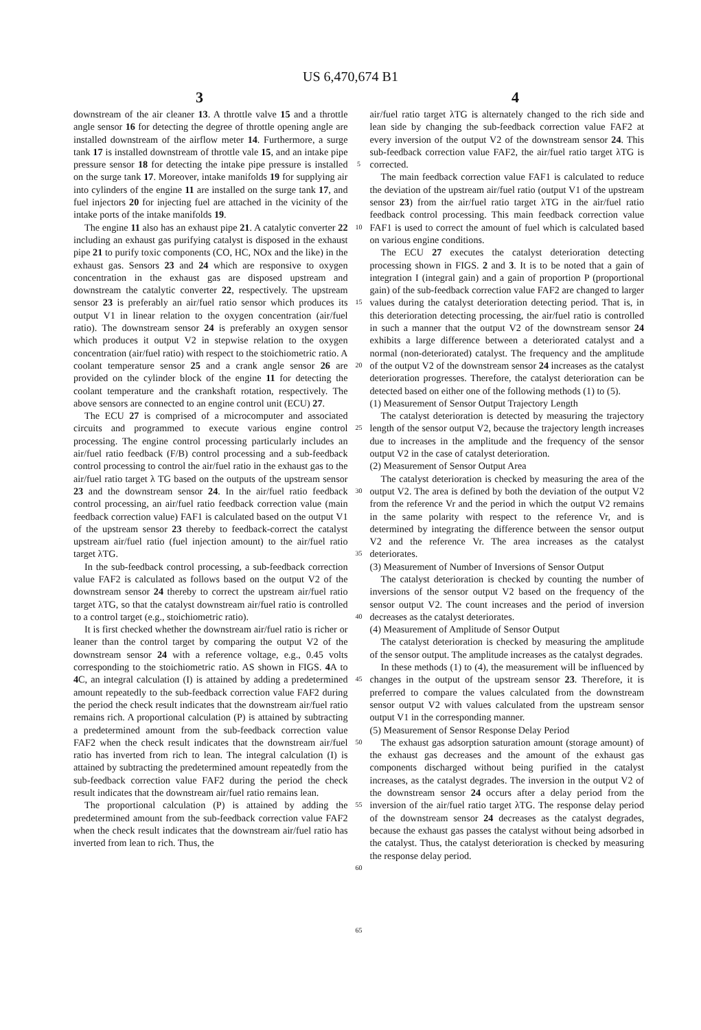US 6,470,674 B1
3 4
downstream of the air cleaner 13. A throttle valve 15 and a throttle angle sensor 16 for detecting the degree of throttle opening angle are installed downstream of the airflow meter 14. Furthermore, a surge tank 17 is installed downstream of throttle vale 15, and an intake pipe pressure sensor 18 for detecting the intake pipe pressure is installed on the surge tank 17. Moreover, intake manifolds 19 for supplying air into cylinders of the engine 11 are installed on the surge tank 17, and fuel injectors 20 for injecting fuel are attached in the vicinity of the intake ports of the intake manifolds 19.
The engine 11 also has an exhaust pipe 21. A catalytic converter 22 including an exhaust gas purifying catalyst is disposed in the exhaust pipe 21 to purify toxic components (CO, HC, NOx and the like) in the exhaust gas. Sensors 23 and 24 which are responsive to oxygen concentration in the exhaust gas are disposed upstream and downstream the catalytic converter 22, respectively. The upstream sensor 23 is preferably an air/fuel ratio sensor which produces its output V1 in linear relation to the oxygen concentration (air/fuel ratio). The downstream sensor 24 is preferably an oxygen sensor which produces it output V2 in stepwise relation to the oxygen concentration (air/fuel ratio) with respect to the stoichiometric ratio. A coolant temperature sensor 25 and a crank angle sensor 26 are provided on the cylinder block of the engine 11 for detecting the coolant temperature and the crankshaft rotation, respectively. The above sensors are connected to an engine control unit (ECU) 27.
The ECU 27 is comprised of a microcomputer and associated circuits and programmed to execute various engine control processing. The engine control processing particularly includes an air/fuel ratio feedback (F/B) control processing and a sub-feedback control processing to control the air/fuel ratio in the exhaust gas to the air/fuel ratio target λ TG based on the outputs of the upstream sensor 23 and the downstream sensor 24. In the air/fuel ratio feedback control processing, an air/fuel ratio feedback correction value (main feedback correction value) FAF1 is calculated based on the output V1 of the upstream sensor 23 thereby to feedback-correct the catalyst upstream air/fuel ratio (fuel injection amount) to the air/fuel ratio target λTG.
In the sub-feedback control processing, a sub-feedback correction value FAF2 is calculated as follows based on the output V2 of the downstream sensor 24 thereby to correct the upstream air/fuel ratio target λTG, so that the catalyst downstream air/fuel ratio is controlled to a control target (e.g., stoichiometric ratio).
It is first checked whether the downstream air/fuel ratio is richer or leaner than the control target by comparing the output V2 of the downstream sensor 24 with a reference voltage, e.g., 0.45 volts corresponding to the stoichiometric ratio. AS shown in FIGS. 4 A to 4 C, an integral calculation (I) is attained by adding a predetermined amount repeatedly to the sub-feedback correction value FAF2 during the period the check result indicates that the downstream air/fuel ratio remains rich. A proportional calculation (P) is attained by subtracting a predetermined amount from the sub-feedback correction value FAF2 when the check result indicates that the downstream air/fuel ratio has inverted from rich to lean. The integral calculation (I) is attained by subtracting the predetermined amount repeatedly from the sub-feedback correction value FAF2 during the period the check result indicates that the downstream air/fuel ratio remains lean.
The proportional calculation (P) is attained by adding the predetermined amount from the sub-feedback correction value FAF2 when the check result indicates that the downstream air/fuel ratio has inverted from lean to rich. Thus, the
5
10
15
20
25
30
35
40
45
50
55
60
65
air/fuel ratio target λTG is alternately changed to the rich side and lean side by changing the sub-feedback correction value FAF2 at every inversion of the output V2 of the downstream sensor 24. This sub-feedback correction value FAF2, the air/fuel ratio target λTG is corrected.
The main feedback correction value FAF1 is calculated to reduce the deviation of the upstream air/fuel ratio (output V1 of the upstream sensor 23) from the air/fuel ratio target λTG in the air/fuel ratio feedback control processing. This main feedback correction value FAF1 is used to correct the amount of fuel which is calculated based on various engine conditions.
The ECU 27 executes the catalyst deterioration detecting processing shown in FIGS. 2 and 3. It is to be noted that a gain of integration I (integral gain) and a gain of proportion P (proportional gain) of the sub-feedback correction value FAF2 are changed to larger values during the catalyst deterioration detecting period. That is, in this deterioration detecting processing, the air/fuel ratio is controlled in such a manner that the output V2 of the downstream sensor 24 exhibits a large difference between a deteriorated catalyst and a normal (non-deteriorated) catalyst. The frequency and the amplitude of the output V2 of the downstream sensor 24 increases as the catalyst deterioration progresses. Therefore, the catalyst deterioration can be detected based on either one of the following methods (1) to (5).
(1) Measurement of Sensor Output Trajectory Length
The catalyst deterioration is detected by measuring the trajectory length of the sensor output V2, because the trajectory length increases due to increases in the amplitude and the frequency of the sensor output V2 in the case of catalyst deterioration.
(2) Measurement of Sensor Output Area
The catalyst deterioration is checked by measuring the area of the output V2. The area is defined by both the deviation of the output V2 from the reference Vr and the period in which the output V2 remains in the same polarity with respect to the reference Vr, and is determined by integrating the difference between the sensor output V2 and the reference Vr. The area increases as the catalyst deteriorates.
(3) Measurement of Number of Inversions of Sensor Output
The catalyst deterioration is checked by counting the number of inversions of the sensor output V2 based on the frequency of the sensor output V2. The count increases and the period of inversion decreases as the catalyst deteriorates.
(4) Measurement of Amplitude of Sensor Output
The catalyst deterioration is checked by measuring the amplitude of the sensor output. The amplitude increases as the catalyst degrades.
In these methods (1) to (4), the measurement will be influenced by changes in the output of the upstream sensor 23. Therefore, it is preferred to compare the values calculated from the downstream sensor output V2 with values calculated from the upstream sensor output V1 in the corresponding manner.
(5) Measurement of Sensor Response Delay Period
The exhaust gas adsorption saturation amount (storage amount) of the exhaust gas decreases and the amount of the exhaust gas components discharged without being purified in the catalyst increases, as the catalyst degrades. The inversion in the output V2 of the downstream sensor 24 occurs after a delay period from the inversion of the air/fuel ratio target λTG. The response delay period of the downstream sensor 24 decreases as the catalyst degrades, because the exhaust gas passes the catalyst without being adsorbed in the catalyst. Thus, the catalyst deterioration is checked by measuring the response delay period.